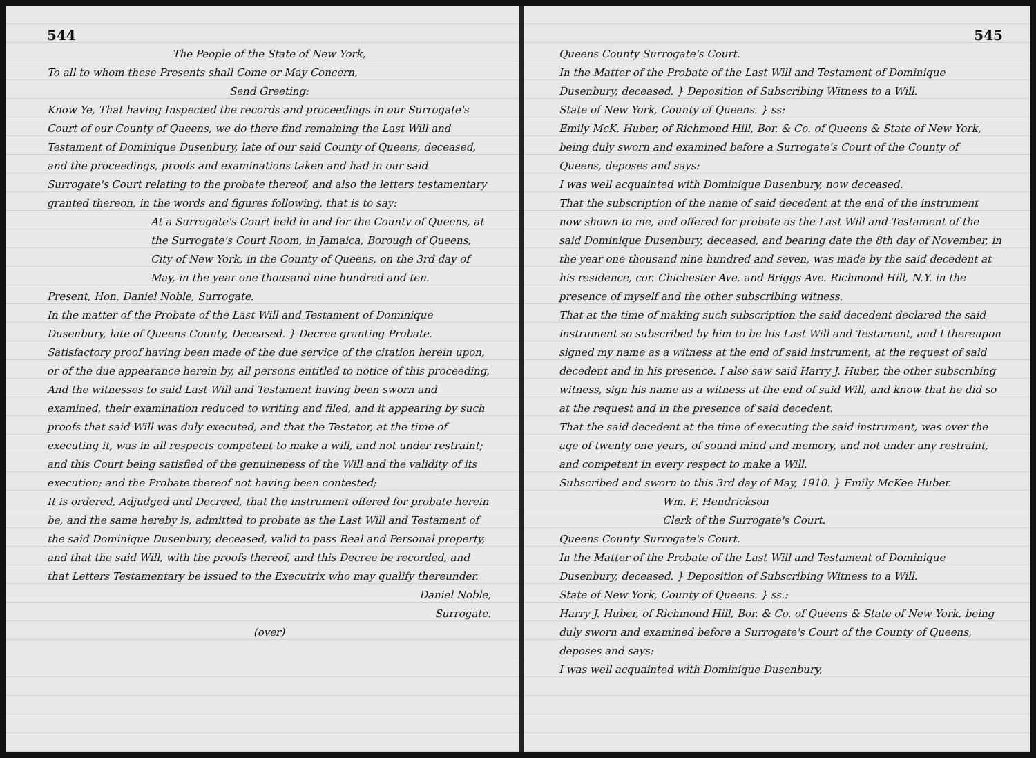544
The People of the State of New York,
To all to whom these Presents shall Come or May Concern,
Send Greeting:
Know Ye, That having Inspected the records and proceedings in our Surrogate's Court of our County of Queens, we do there find remaining the Last Will and Testament of Dominique Dusenbury, late of our said County of Queens, deceased, and the proceedings, proofs and examinations taken and had in our said Surrogate's Court relating to the probate thereof, and also the letters testamentary granted thereon, in the words and figures following, that is to say:
At a Surrogate's Court held in and for the County of Queens, at the Surrogate's Court Room, in Jamaica, Borough of Queens, City of New York, in the County of Queens, on the 3rd day of May, in the year one thousand nine hundred and ten.
Present, Hon. Daniel Noble, Surrogate.
In the matter of the Probate of the Last Will and Testament of Dominique Dusenbury, late of Queens County, Deceased. } Decree granting Probate.
Satisfactory proof having been made of the due service of the citation herein upon, or of the due appearance herein by, all persons entitled to notice of this proceeding, And the witnesses to said Last Will and Testament having been sworn and examined, their examination reduced to writing and filed, and it appearing by such proofs that said Will was duly executed, and that the Testator, at the time of executing it, was in all respects competent to make a will, and not under restraint; and this Court being satisfied of the genuineness of the Will and the validity of its execution; and the Probate thereof not having been contested;
It is ordered, Adjudged and Decreed, that the instrument offered for probate herein be, and the same hereby is, admitted to probate as the Last Will and Testament of the said Dominique Dusenbury, deceased, valid to pass Real and Personal property, and that the said Will, with the proofs thereof, and this Decree be recorded, and that Letters Testamentary be issued to the Executrix who may qualify thereunder.
Daniel Noble,
Surrogate.
(over)
545
Queens County Surrogate's Court.
In the Matter of the Probate of the Last Will and Testament of Dominique Dusenbury, deceased. } Deposition of Subscribing Witness to a Will.
State of New York, County of Queens. } ss:
Emily McK. Huber, of Richmond Hill, Bor. & Co. of Queens & State of New York, being duly sworn and examined before a Surrogate's Court of the County of Queens, deposes and says:
I was well acquainted with Dominique Dusenbury, now deceased.
That the subscription of the name of said decedent at the end of the instrument now shown to me, and offered for probate as the Last Will and Testament of the said Dominique Dusenbury, deceased, and bearing date the 8th day of November, in the year one thousand nine hundred and seven, was made by the said decedent at his residence, cor. Chichester Ave. and Briggs Ave. Richmond Hill, N.Y. in the presence of myself and the other subscribing witness.
That at the time of making such subscription the said decedent declared the said instrument so subscribed by him to be his Last Will and Testament, and I thereupon signed my name as a witness at the end of said instrument, at the request of said decedent and in his presence. I also saw said Harry J. Huber, the other subscribing witness, sign his name as a witness at the end of said Will, and know that he did so at the request and in the presence of said decedent.
That the said decedent at the time of executing the said instrument, was over the age of twenty one years, of sound mind and memory, and not under any restraint, and competent in every respect to make a Will.
Subscribed and sworn to this 3rd day of May, 1910. } Emily McKee Huber.
Wm. F. Hendrickson
Clerk of the Surrogate's Court.
Queens County Surrogate's Court.
In the Matter of the Probate of the Last Will and Testament of Dominique Dusenbury, deceased. } Deposition of Subscribing Witness to a Will.
State of New York, County of Queens. } ss.:
Harry J. Huber, of Richmond Hill, Bor. & Co. of Queens & State of New York, being duly sworn and examined before a Surrogate's Court of the County of Queens, deposes and says:
I was well acquainted with Dominique Dusenbury,